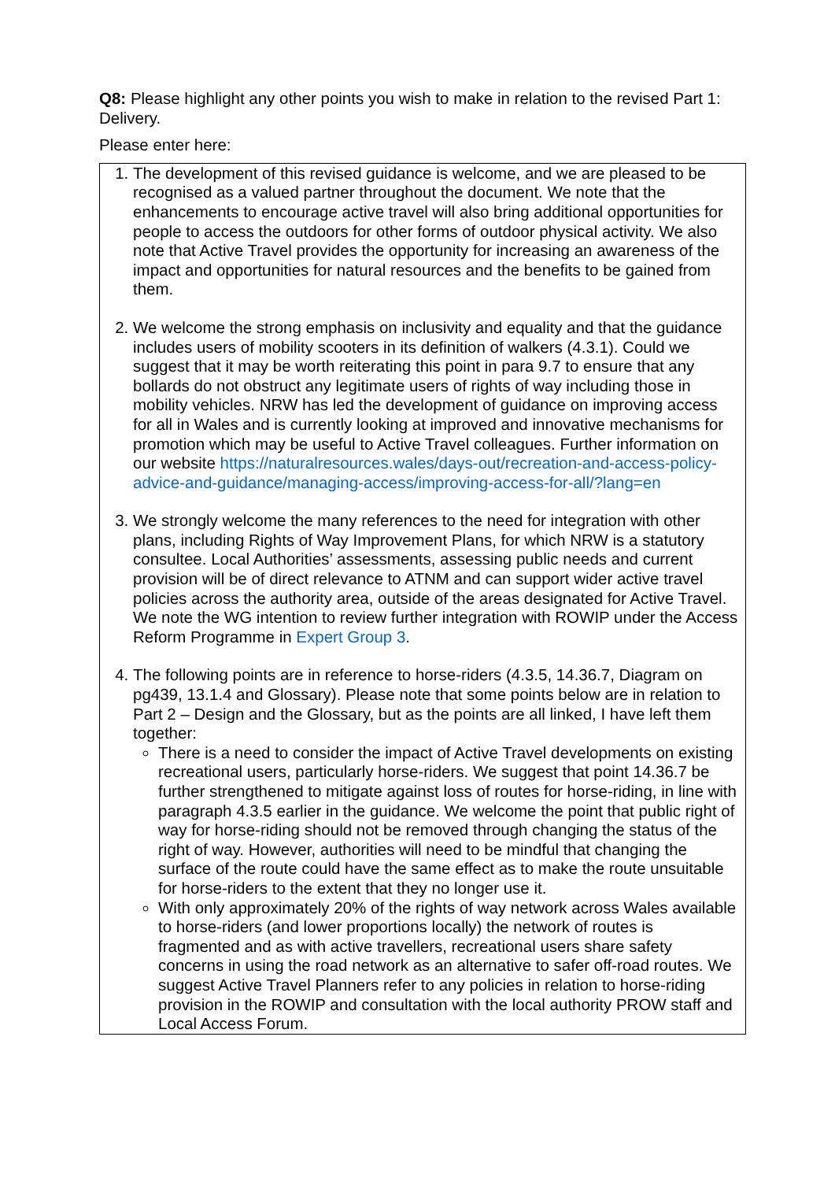Q8: Please highlight any other points you wish to make in relation to the revised Part 1: Delivery.
Please enter here:
1. The development of this revised guidance is welcome, and we are pleased to be recognised as a valued partner throughout the document. We note that the enhancements to encourage active travel will also bring additional opportunities for people to access the outdoors for other forms of outdoor physical activity. We also note that Active Travel provides the opportunity for increasing an awareness of the impact and opportunities for natural resources and the benefits to be gained from them.
2. We welcome the strong emphasis on inclusivity and equality and that the guidance includes users of mobility scooters in its definition of walkers (4.3.1). Could we suggest that it may be worth reiterating this point in para 9.7 to ensure that any bollards do not obstruct any legitimate users of rights of way including those in mobility vehicles. NRW has led the development of guidance on improving access for all in Wales and is currently looking at improved and innovative mechanisms for promotion which may be useful to Active Travel colleagues. Further information on our website https://naturalresources.wales/days-out/recreation-and-access-policy-advice-and-guidance/managing-access/improving-access-for-all/?lang=en
3. We strongly welcome the many references to the need for integration with other plans, including Rights of Way Improvement Plans, for which NRW is a statutory consultee. Local Authorities’ assessments, assessing public needs and current provision will be of direct relevance to ATNM and can support wider active travel policies across the authority area, outside of the areas designated for Active Travel. We note the WG intention to review further integration with ROWIP under the Access Reform Programme in Expert Group 3.
4. The following points are in reference to horse-riders (4.3.5, 14.36.7, Diagram on pg439, 13.1.4 and Glossary). Please note that some points below are in relation to Part 2 – Design and the Glossary, but as the points are all linked, I have left them together:
There is a need to consider the impact of Active Travel developments on existing recreational users, particularly horse-riders. We suggest that point 14.36.7 be further strengthened to mitigate against loss of routes for horse-riding, in line with paragraph 4.3.5 earlier in the guidance. We welcome the point that public right of way for horse-riding should not be removed through changing the status of the right of way. However, authorities will need to be mindful that changing the surface of the route could have the same effect as to make the route unsuitable for horse-riders to the extent that they no longer use it.
With only approximately 20% of the rights of way network across Wales available to horse-riders (and lower proportions locally) the network of routes is fragmented and as with active travellers, recreational users share safety concerns in using the road network as an alternative to safer off-road routes. We suggest Active Travel Planners refer to any policies in relation to horse-riding provision in the ROWIP and consultation with the local authority PROW staff and Local Access Forum.